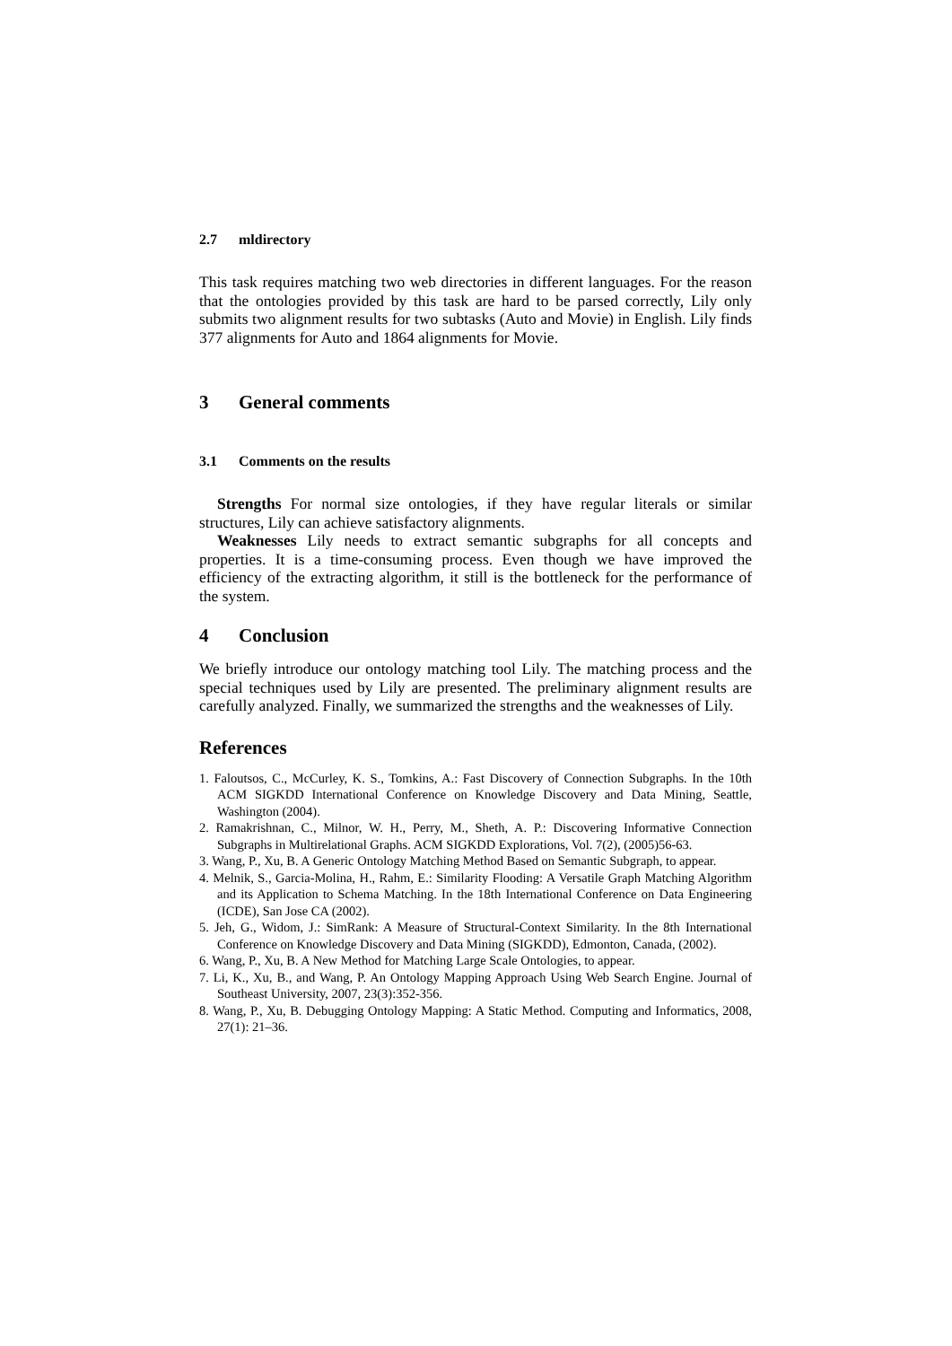2.7 mldirectory
This task requires matching two web directories in different languages. For the reason that the ontologies provided by this task are hard to be parsed correctly, Lily only submits two alignment results for two subtasks (Auto and Movie) in English. Lily finds 377 alignments for Auto and 1864 alignments for Movie.
3 General comments
3.1 Comments on the results
Strengths For normal size ontologies, if they have regular literals or similar structures, Lily can achieve satisfactory alignments.
Weaknesses Lily needs to extract semantic subgraphs for all concepts and properties. It is a time-consuming process. Even though we have improved the efficiency of the extracting algorithm, it still is the bottleneck for the performance of the system.
4 Conclusion
We briefly introduce our ontology matching tool Lily. The matching process and the special techniques used by Lily are presented. The preliminary alignment results are carefully analyzed. Finally, we summarized the strengths and the weaknesses of Lily.
References
1. Faloutsos, C., McCurley, K. S., Tomkins, A.: Fast Discovery of Connection Subgraphs. In the 10th ACM SIGKDD International Conference on Knowledge Discovery and Data Mining, Seattle, Washington (2004).
2. Ramakrishnan, C., Milnor, W. H., Perry, M., Sheth, A. P.: Discovering Informative Connection Subgraphs in Multirelational Graphs. ACM SIGKDD Explorations, Vol. 7(2), (2005)56-63.
3. Wang, P., Xu, B. A Generic Ontology Matching Method Based on Semantic Subgraph, to appear.
4. Melnik, S., Garcia-Molina, H., Rahm, E.: Similarity Flooding: A Versatile Graph Matching Algorithm and its Application to Schema Matching. In the 18th International Conference on Data Engineering (ICDE), San Jose CA (2002).
5. Jeh, G., Widom, J.: SimRank: A Measure of Structural-Context Similarity. In the 8th International Conference on Knowledge Discovery and Data Mining (SIGKDD), Edmonton, Canada, (2002).
6. Wang, P., Xu, B. A New Method for Matching Large Scale Ontologies, to appear.
7. Li, K., Xu, B., and Wang, P. An Ontology Mapping Approach Using Web Search Engine. Journal of Southeast University, 2007, 23(3):352-356.
8. Wang, P., Xu, B. Debugging Ontology Mapping: A Static Method. Computing and Informatics, 2008, 27(1): 21–36.